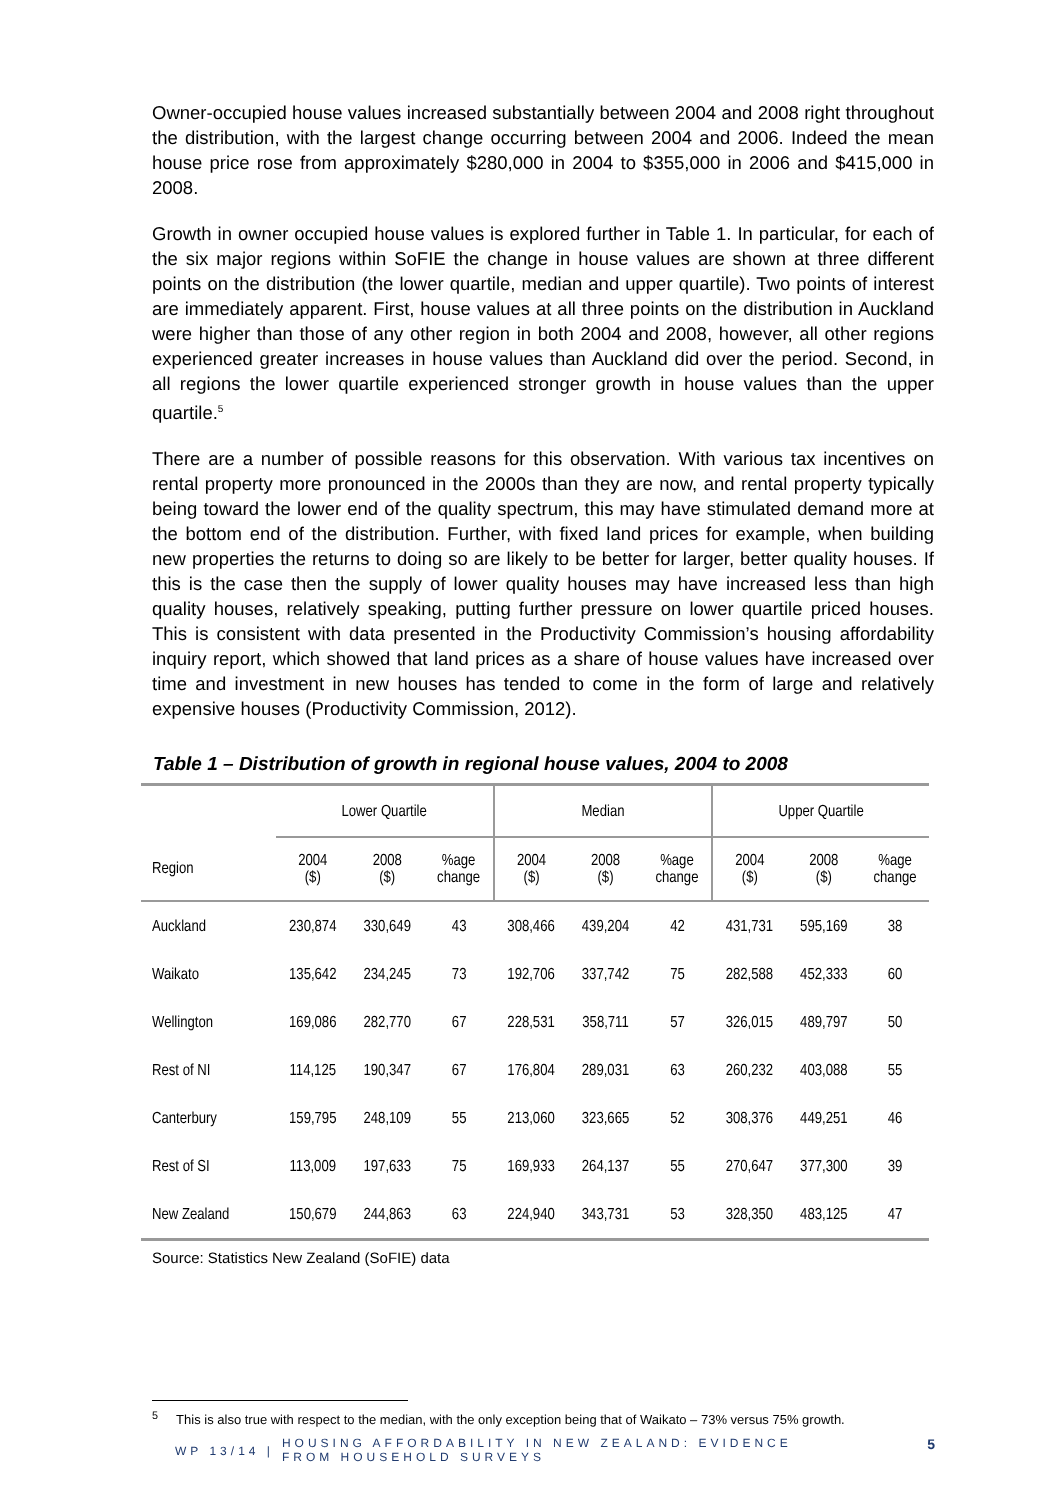Owner-occupied house values increased substantially between 2004 and 2008 right throughout the distribution, with the largest change occurring between 2004 and 2006. Indeed the mean house price rose from approximately $280,000 in 2004 to $355,000 in 2006 and $415,000 in 2008.
Growth in owner occupied house values is explored further in Table 1. In particular, for each of the six major regions within SoFIE the change in house values are shown at three different points on the distribution (the lower quartile, median and upper quartile). Two points of interest are immediately apparent. First, house values at all three points on the distribution in Auckland were higher than those of any other region in both 2004 and 2008, however, all other regions experienced greater increases in house values than Auckland did over the period. Second, in all regions the lower quartile experienced stronger growth in house values than the upper quartile.<sup>5</sup>
There are a number of possible reasons for this observation. With various tax incentives on rental property more pronounced in the 2000s than they are now, and rental property typically being toward the lower end of the quality spectrum, this may have stimulated demand more at the bottom end of the distribution. Further, with fixed land prices for example, when building new properties the returns to doing so are likely to be better for larger, better quality houses. If this is the case then the supply of lower quality houses may have increased less than high quality houses, relatively speaking, putting further pressure on lower quartile priced houses. This is consistent with data presented in the Productivity Commission’s housing affordability inquiry report, which showed that land prices as a share of house values have increased over time and investment in new houses has tended to come in the form of large and relatively expensive houses (Productivity Commission, 2012).
Table 1 – Distribution of growth in regional house values, 2004 to 2008
| | Lower Quartile | | | Median | | | Upper Quartile | | |
| --- | --- | --- | --- | --- | --- | --- | --- | --- | --- |
| Region | 2004 ($) | 2008 ($) | %age change | 2004 ($) | 2008 ($) | %age change | 2004 ($) | 2008 ($) | %age change |
| Auckland | 230,874 | 330,649 | 43 | 308,466 | 439,204 | 42 | 431,731 | 595,169 | 38 |
| Waikato | 135,642 | 234,245 | 73 | 192,706 | 337,742 | 75 | 282,588 | 452,333 | 60 |
| Wellington | 169,086 | 282,770 | 67 | 228,531 | 358,711 | 57 | 326,015 | 489,797 | 50 |
| Rest of NI | 114,125 | 190,347 | 67 | 176,804 | 289,031 | 63 | 260,232 | 403,088 | 55 |
| Canterbury | 159,795 | 248,109 | 55 | 213,060 | 323,665 | 52 | 308,376 | 449,251 | 46 |
| Rest of SI | 113,009 | 197,633 | 75 | 169,933 | 264,137 | 55 | 270,647 | 377,300 | 39 |
| New Zealand | 150,679 | 244,863 | 63 | 224,940 | 343,731 | 53 | 328,350 | 483,125 | 47 |
Source: Statistics New Zealand (SoFIE) data
<sup>5</sup> This is also true with respect to the median, with the only exception being that of Waikato – 73% versus 75% growth.
WP 13/14 |
HOUSING AFFORDABILITY IN NEW ZEALAND: EVIDENCE FROM HOUSEHOLD SURVEYS
5